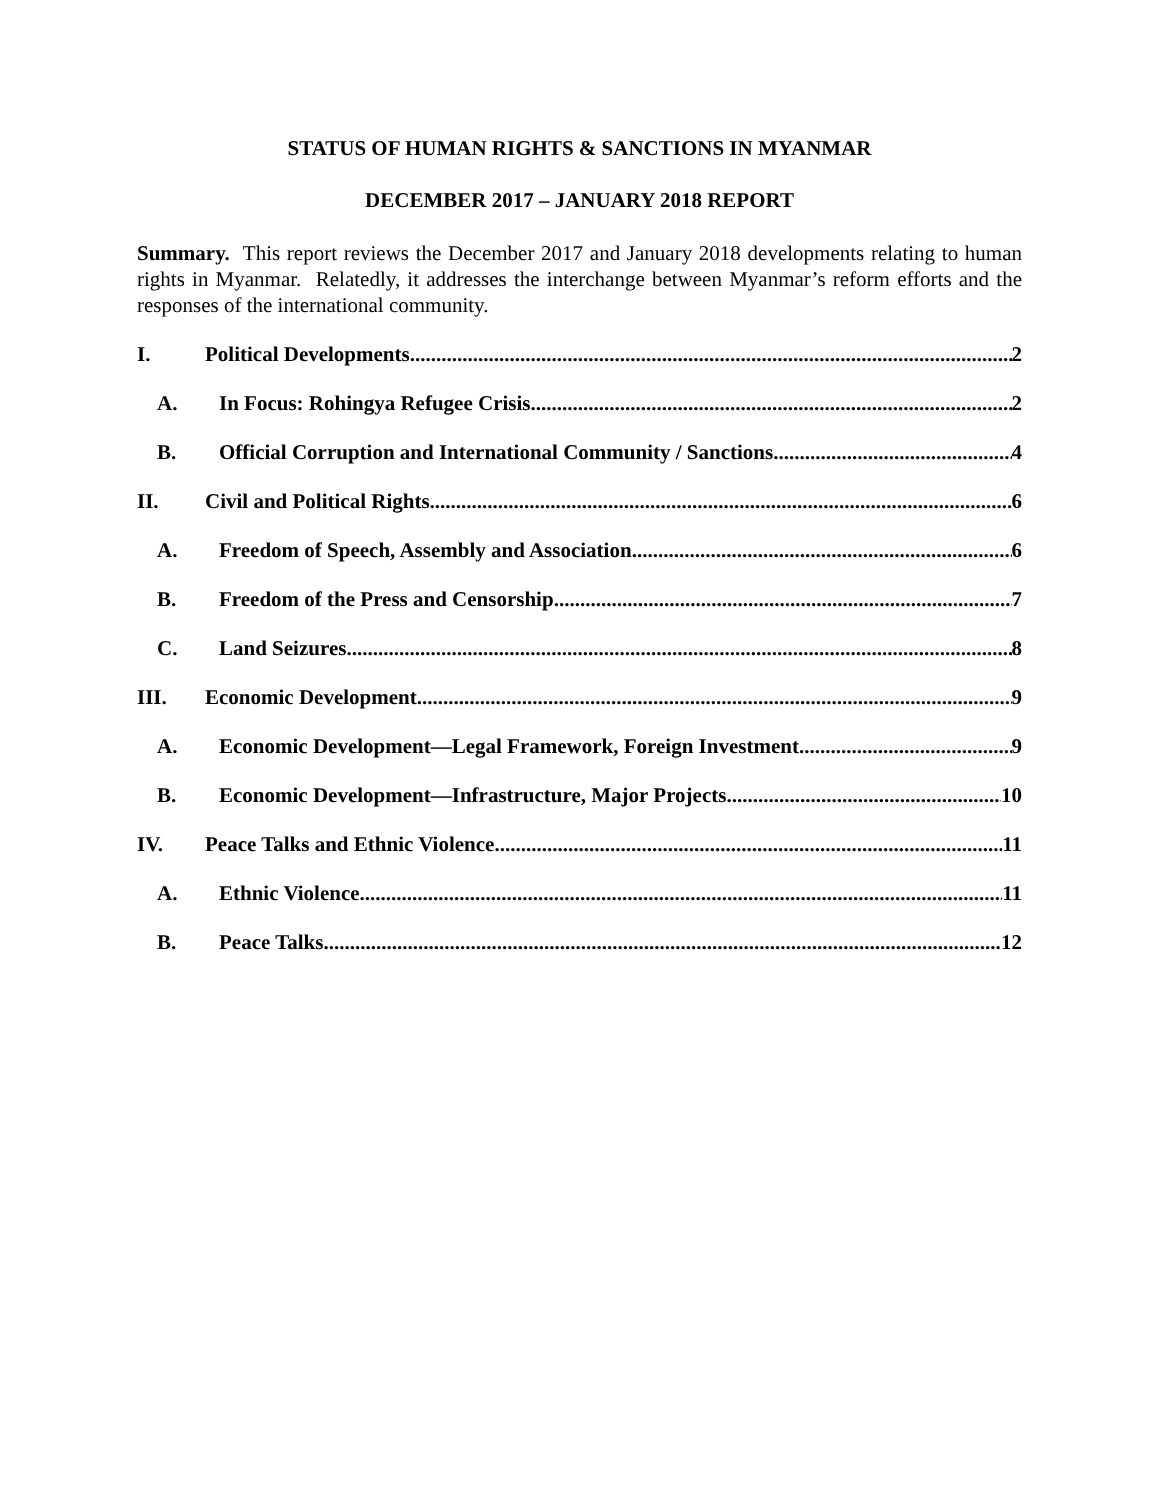STATUS OF HUMAN RIGHTS & SANCTIONS IN MYANMAR
DECEMBER 2017 – JANUARY 2018 REPORT
Summary. This report reviews the December 2017 and January 2018 developments relating to human rights in Myanmar. Relatedly, it addresses the interchange between Myanmar’s reform efforts and the responses of the international community.
I. Political Developments 2
A. In Focus: Rohingya Refugee Crisis 2
B. Official Corruption and International Community / Sanctions 4
II. Civil and Political Rights 6
A. Freedom of Speech, Assembly and Association 6
B. Freedom of the Press and Censorship 7
C. Land Seizures 8
III. Economic Development 9
A. Economic Development—Legal Framework, Foreign Investment 9
B. Economic Development—Infrastructure, Major Projects 10
IV. Peace Talks and Ethnic Violence 11
A. Ethnic Violence 11
B. Peace Talks 12